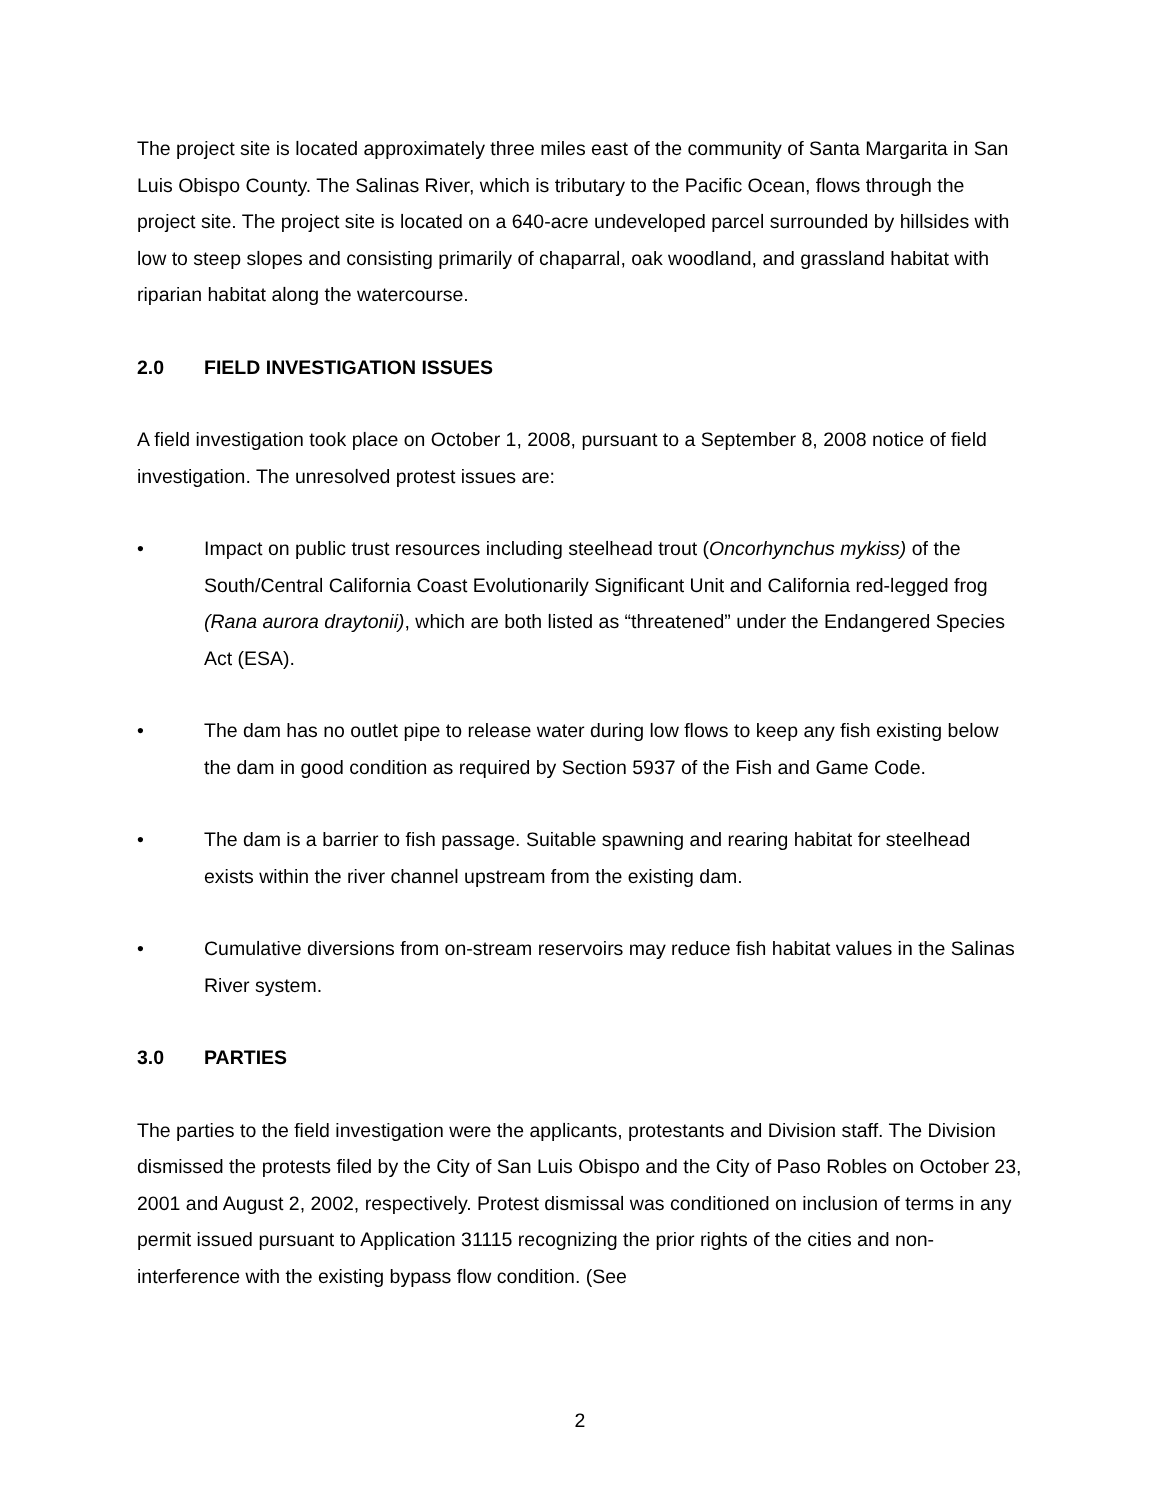The project site is located approximately three miles east of the community of Santa Margarita in San Luis Obispo County. The Salinas River, which is tributary to the Pacific Ocean, flows through the project site. The project site is located on a 640-acre undeveloped parcel surrounded by hillsides with low to steep slopes and consisting primarily of chaparral, oak woodland, and grassland habitat with riparian habitat along the watercourse.
2.0 FIELD INVESTIGATION ISSUES
A field investigation took place on October 1, 2008, pursuant to a September 8, 2008 notice of field investigation. The unresolved protest issues are:
• Impact on public trust resources including steelhead trout (Oncorhynchus mykiss) of the South/Central California Coast Evolutionarily Significant Unit and California red-legged frog (Rana aurora draytonii), which are both listed as “threatened” under the Endangered Species Act (ESA).
• The dam has no outlet pipe to release water during low flows to keep any fish existing below the dam in good condition as required by Section 5937 of the Fish and Game Code.
• The dam is a barrier to fish passage. Suitable spawning and rearing habitat for steelhead exists within the river channel upstream from the existing dam.
• Cumulative diversions from on-stream reservoirs may reduce fish habitat values in the Salinas River system.
3.0 PARTIES
The parties to the field investigation were the applicants, protestants and Division staff. The Division dismissed the protests filed by the City of San Luis Obispo and the City of Paso Robles on October 23, 2001 and August 2, 2002, respectively. Protest dismissal was conditioned on inclusion of terms in any permit issued pursuant to Application 31115 recognizing the prior rights of the cities and non-interference with the existing bypass flow condition. (See
2